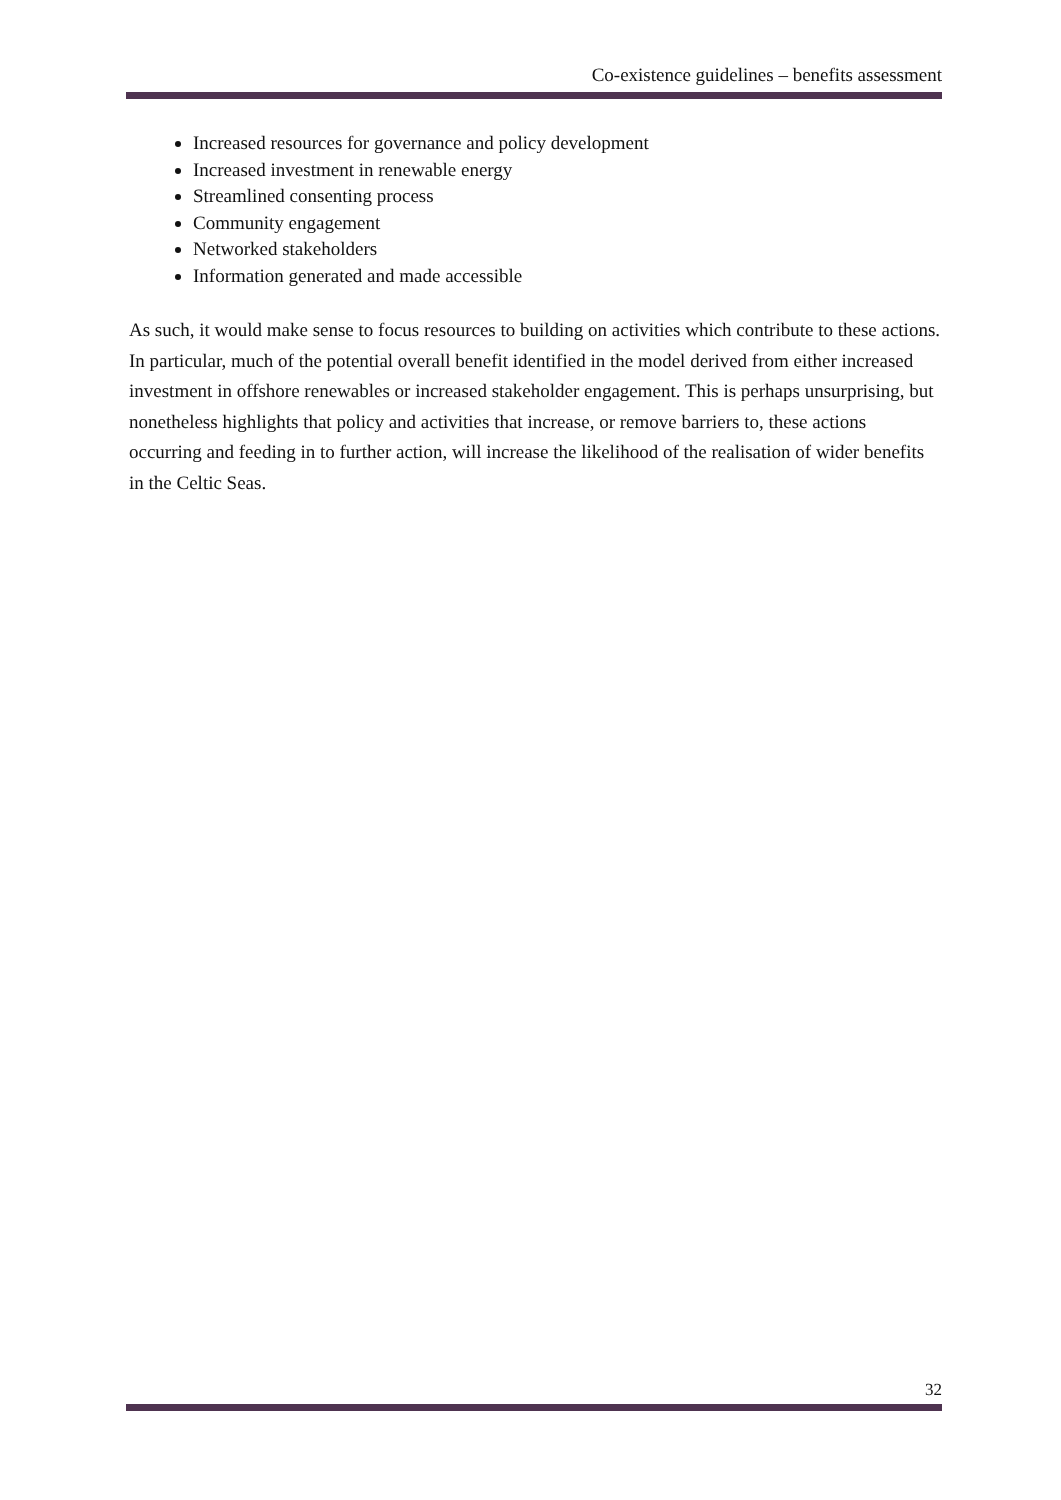Co-existence guidelines – benefits assessment
Increased resources for governance and policy development
Increased investment in renewable energy
Streamlined consenting process
Community engagement
Networked stakeholders
Information generated and made accessible
As such, it would make sense to focus resources to building on activities which contribute to these actions. In particular, much of the potential overall benefit identified in the model derived from either increased investment in offshore renewables or increased stakeholder engagement. This is perhaps unsurprising, but nonetheless highlights that policy and activities that increase, or remove barriers to, these actions occurring and feeding in to further action, will increase the likelihood of the realisation of wider benefits in the Celtic Seas.
32